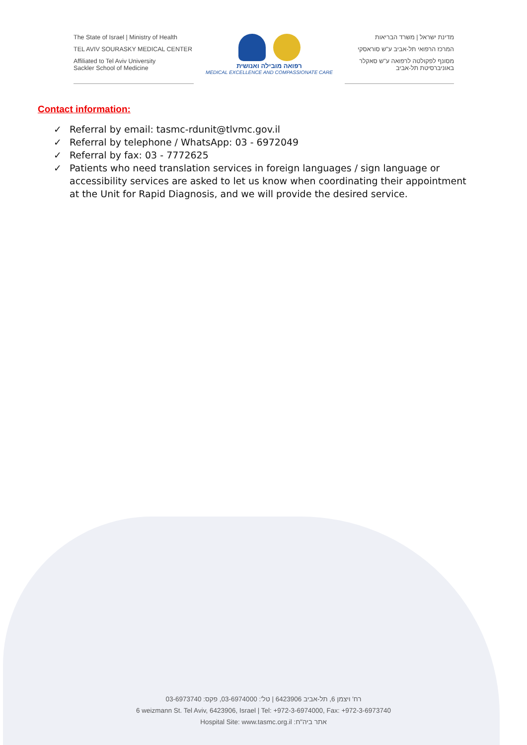The State of Israel | Ministry of Health
TEL AVIV SOURASKY MEDICAL CENTER
Affiliated to Tel Aviv University
Sackler School of Medicine
רפואה מובילה ואנושית
MEDICAL EXCELLENCE AND COMPASSIONATE CARE
מדינת ישראל | משרד הבריאות
המרכז הרפואי תל-אביב ע"ש סוראסקי
מסונף לפקולטה לרפואה ע"ש סאקלר
באוניברסיטת תל-אביב
Contact information:
✓ Referral by email: tasmc-rdunit@tlvmc.gov.il
✓ Referral by telephone / WhatsApp: 03 - 6972049
✓ Referral by fax: 03 - 7772625
✓ Patients who need translation services in foreign languages / sign language or accessibility services are asked to let us know when coordinating their appointment at the Unit for Rapid Diagnosis, and we will provide the desired service.
רח' ויצמן 6, תל-אביב 6423906 | טל': 03-6974000, פקס: 03-6973740
6 weizmann St. Tel Aviv, 6423906, Israel | Tel: +972-3-6974000, Fax: +972-3-6973740
Hospital Site: www.tasmc.org.il :אתר ביה"ח